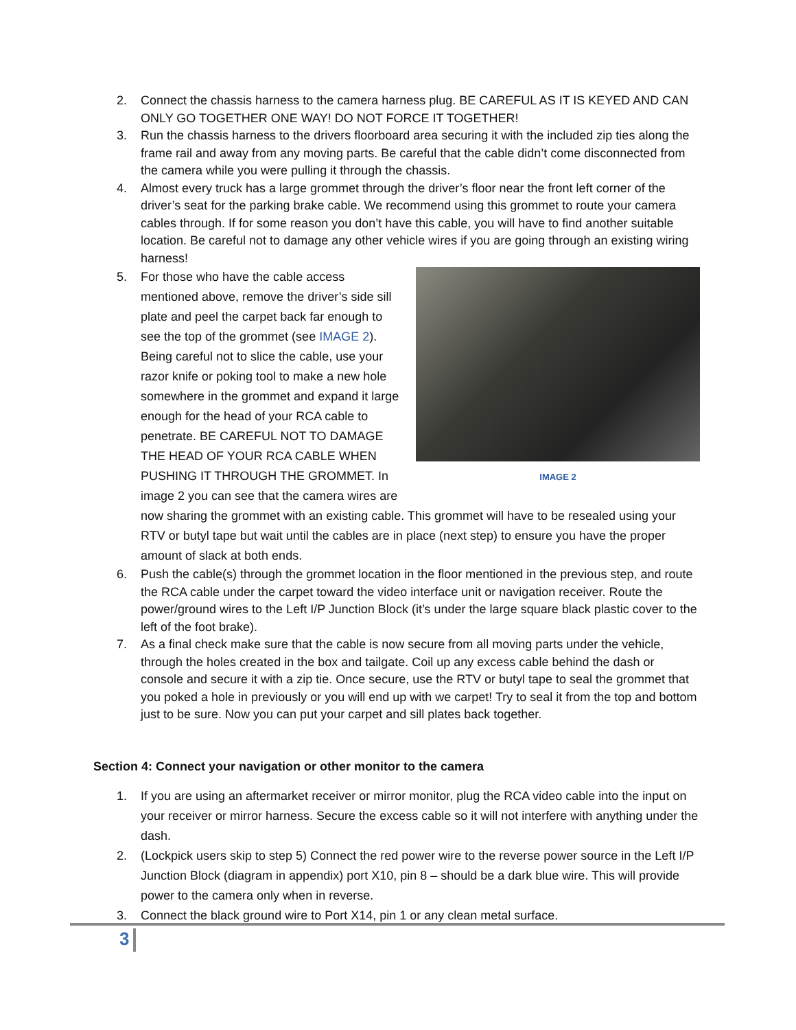2. Connect the chassis harness to the camera harness plug. BE CAREFUL AS IT IS KEYED AND CAN ONLY GO TOGETHER ONE WAY! DO NOT FORCE IT TOGETHER!
3. Run the chassis harness to the drivers floorboard area securing it with the included zip ties along the frame rail and away from any moving parts. Be careful that the cable didn’t come disconnected from the camera while you were pulling it through the chassis.
4. Almost every truck has a large grommet through the driver’s floor near the front left corner of the driver’s seat for the parking brake cable. We recommend using this grommet to route your camera cables through. If for some reason you don’t have this cable, you will have to find another suitable location. Be careful not to damage any other vehicle wires if you are going through an existing wiring harness!
5.
IMAGE 2
For those who have the cable access mentioned above, remove the driver’s side sill plate and peel the carpet back far enough to see the top of the grommet (see IMAGE 2). Being careful not to slice the cable, use your razor knife or poking tool to make a new hole somewhere in the grommet and expand it large enough for the head of your RCA cable to penetrate. BE CAREFUL NOT TO DAMAGE THE HEAD OF YOUR RCA CABLE WHEN PUSHING IT THROUGH THE GROMMET. In image 2 you can see that the camera wires are now sharing the grommet with an existing cable. This grommet will have to be resealed using your RTV or butyl tape but wait until the cables are in place (next step) to ensure you have the proper amount of slack at both ends.
6. Push the cable(s) through the grommet location in the floor mentioned in the previous step, and route the RCA cable under the carpet toward the video interface unit or navigation receiver. Route the power/ground wires to the Left I/P Junction Block (it’s under the large square black plastic cover to the left of the foot brake).
7. As a final check make sure that the cable is now secure from all moving parts under the vehicle, through the holes created in the box and tailgate. Coil up any excess cable behind the dash or console and secure it with a zip tie. Once secure, use the RTV or butyl tape to seal the grommet that you poked a hole in previously or you will end up with we carpet! Try to seal it from the top and bottom just to be sure. Now you can put your carpet and sill plates back together.
Section 4: Connect your navigation or other monitor to the camera
1. If you are using an aftermarket receiver or mirror monitor, plug the RCA video cable into the input on your receiver or mirror harness. Secure the excess cable so it will not interfere with anything under the dash.
2. (Lockpick users skip to step 5) Connect the red power wire to the reverse power source in the Left I/P Junction Block (diagram in appendix) port X10, pin 8 – should be a dark blue wire. This will provide power to the camera only when in reverse.
3. Connect the black ground wire to Port X14, pin 1 or any clean metal surface.
3